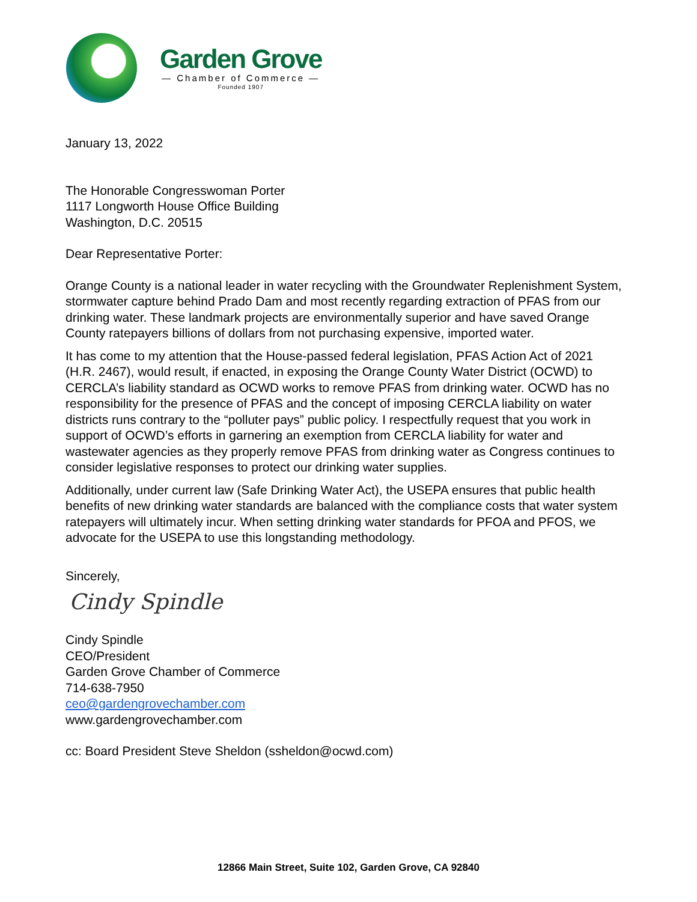Garden Grove
— Chamber of Commerce —
Founded 1907
January 13, 2022
The Honorable Congresswoman Porter
1117 Longworth House Office Building
Washington, D.C. 20515
Dear Representative Porter:
Orange County is a national leader in water recycling with the Groundwater Replenishment System, stormwater capture behind Prado Dam and most recently regarding extraction of PFAS from our drinking water. These landmark projects are environmentally superior and have saved Orange County ratepayers billions of dollars from not purchasing expensive, imported water.
It has come to my attention that the House-passed federal legislation, PFAS Action Act of 2021 (H.R. 2467), would result, if enacted, in exposing the Orange County Water District (OCWD) to CERCLA’s liability standard as OCWD works to remove PFAS from drinking water. OCWD has no responsibility for the presence of PFAS and the concept of imposing CERCLA liability on water districts runs contrary to the “polluter pays” public policy. I respectfully request that you work in support of OCWD’s efforts in garnering an exemption from CERCLA liability for water and wastewater agencies as they properly remove PFAS from drinking water as Congress continues to consider legislative responses to protect our drinking water supplies.
Additionally, under current law (Safe Drinking Water Act), the USEPA ensures that public health benefits of new drinking water standards are balanced with the compliance costs that water system ratepayers will ultimately incur. When setting drinking water standards for PFOA and PFOS, we advocate for the USEPA to use this longstanding methodology.
Sincerely,
Cindy Spindle
Cindy Spindle
CEO/President
Garden Grove Chamber of Commerce
714-638-7950
ceo@gardengrovechamber.com
www.gardengrovechamber.com
cc: Board President Steve Sheldon (ssheldon@ocwd.com)
12866 Main Street, Suite 102, Garden Grove, CA 92840